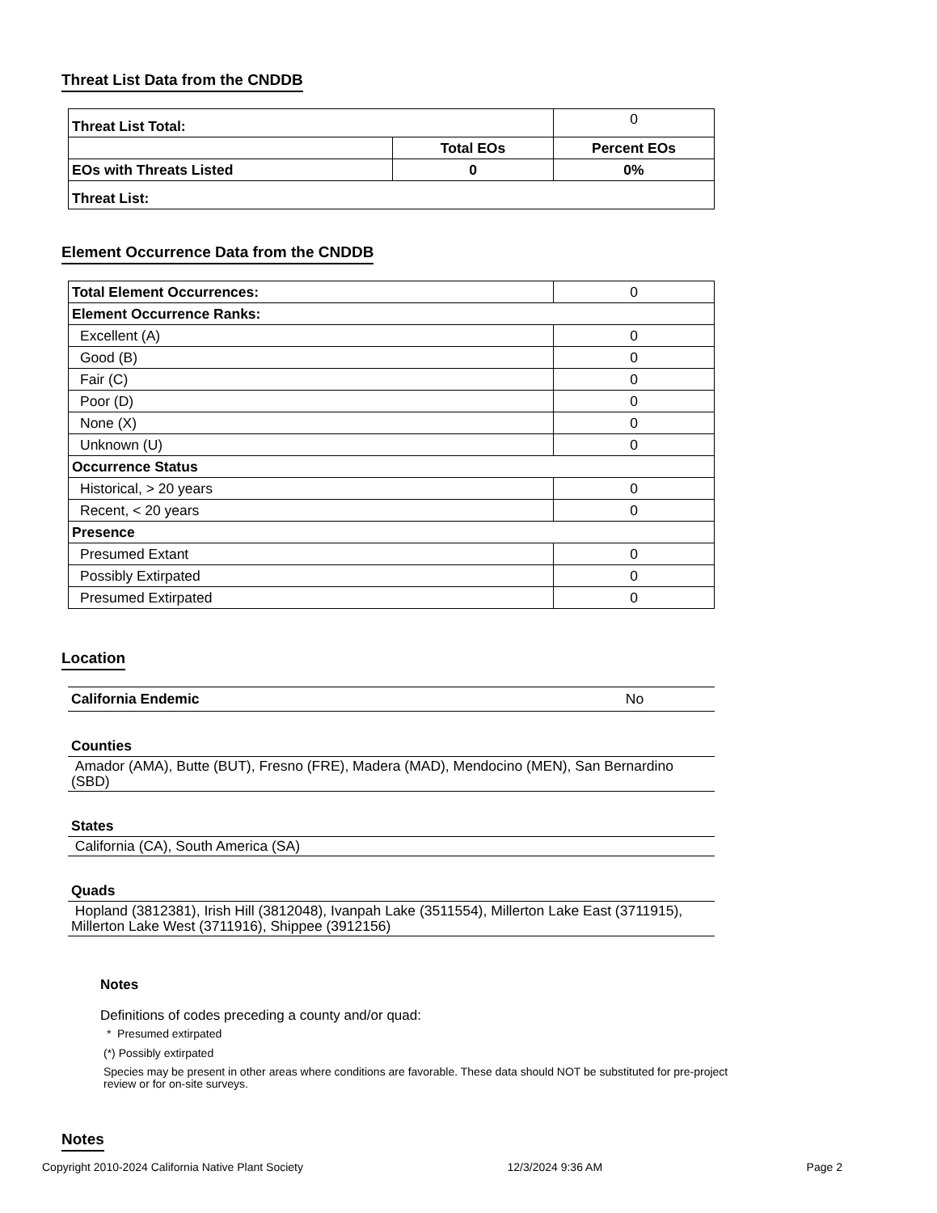Threat List Data from the CNDDB
| Threat List Total: | | 0 |
| | Total EOs | Percent EOs |
| EOs with Threats Listed | 0 | 0% |
| Threat List: | | |
Element Occurrence Data from the CNDDB
| Total Element Occurrences: | 0 |
| Element Occurrence Ranks: | |
| Excellent (A) | 0 |
| Good (B) | 0 |
| Fair (C) | 0 |
| Poor (D) | 0 |
| None (X) | 0 |
| Unknown (U) | 0 |
| Occurrence Status | |
| Historical, > 20 years | 0 |
| Recent, < 20 years | 0 |
| Presence | |
| Presumed Extant | 0 |
| Possibly Extirpated | 0 |
| Presumed Extirpated | 0 |
Location
California Endemic No
Counties
Amador (AMA), Butte (BUT), Fresno (FRE), Madera (MAD), Mendocino (MEN), San Bernardino (SBD)
States
California (CA), South America (SA)
Quads
Hopland (3812381), Irish Hill (3812048), Ivanpah Lake (3511554), Millerton Lake East (3711915), Millerton Lake West (3711916), Shippee (3912156)
Notes
Definitions of codes preceding a county and/or quad:
* Presumed extirpated
(*) Possibly extirpated
Species may be present in other areas where conditions are favorable. These data should NOT be substituted for pre-project review or for on-site surveys.
Notes
Copyright 2010-2024 California Native Plant Society 12/3/2024 9:36 AM Page 2